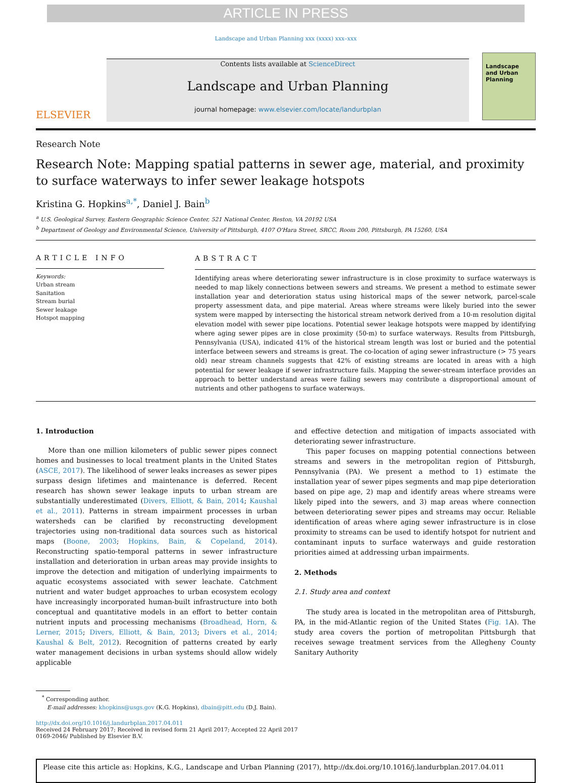ARTICLE IN PRESS
Landscape and Urban Planning xxx (xxxx) xxx–xxx
ELSEVIER
Contents lists available at ScienceDirect
Landscape and Urban Planning
journal homepage: www.elsevier.com/locate/landurbplan
Landscape and Urban Planning
Research Note
Research Note: Mapping spatial patterns in sewer age, material, and proximity to surface waterways to infer sewer leakage hotspots
Kristina G. Hopkins<sup>a,*</sup>, Daniel J. Bain<sup>b</sup>
<sup>a</sup> U.S. Geological Survey, Eastern Geographic Science Center, 521 National Center, Reston, VA 20192 USA
<sup>b</sup> Department of Geology and Environmental Science, University of Pittsburgh, 4107 O'Hara Street, SRCC, Room 200, Pittsburgh, PA 15260, USA
ARTICLE INFO
Keywords:
Urban stream
Sanitation
Stream burial
Sewer leakage
Hotspot mapping
ABSTRACT
Identifying areas where deteriorating sewer infrastructure is in close proximity to surface waterways is needed to map likely connections between sewers and streams. We present a method to estimate sewer installation year and deterioration status using historical maps of the sewer network, parcel-scale property assessment data, and pipe material. Areas where streams were likely buried into the sewer system were mapped by intersecting the historical stream network derived from a 10-m resolution digital elevation model with sewer pipe locations. Potential sewer leakage hotspots were mapped by identifying where aging sewer pipes are in close proximity (50-m) to surface waterways. Results from Pittsburgh, Pennsylvania (USA), indicated 41% of the historical stream length was lost or buried and the potential interface between sewers and streams is great. The co-location of aging sewer infrastructure (> 75 years old) near stream channels suggests that 42% of existing streams are located in areas with a high potential for sewer leakage if sewer infrastructure fails. Mapping the sewer-stream interface provides an approach to better understand areas were failing sewers may contribute a disproportional amount of nutrients and other pathogens to surface waterways.
1. Introduction
More than one million kilometers of public sewer pipes connect homes and businesses to local treatment plants in the United States (ASCE, 2017). The likelihood of sewer leaks increases as sewer pipes surpass design lifetimes and maintenance is deferred. Recent research has shown sewer leakage inputs to urban stream are substantially underestimated (Divers, Elliott, & Bain, 2014; Kaushal et al., 2011). Patterns in stream impairment processes in urban watersheds can be clarified by reconstructing development trajectories using non-traditional data sources such as historical maps (Boone, 2003; Hopkins, Bain, & Copeland, 2014). Reconstructing spatio-temporal patterns in sewer infrastructure installation and deterioration in urban areas may provide insights to improve the detection and mitigation of underlying impairments to aquatic ecosystems associated with sewer leachate. Catchment nutrient and water budget approaches to urban ecosystem ecology have increasingly incorporated human-built infrastructure into both conceptual and quantitative models in an effort to better contain nutrient inputs and processing mechanisms (Broadhead, Horn, & Lerner, 2015; Divers, Elliott, & Bain, 2013; Divers et al., 2014; Kaushal & Belt, 2012). Recognition of patterns created by early water management decisions in urban systems should allow widely applicable
and effective detection and mitigation of impacts associated with deteriorating sewer infrastructure.
This paper focuses on mapping potential connections between streams and sewers in the metropolitan region of Pittsburgh, Pennsylvania (PA). We present a method to 1) estimate the installation year of sewer pipes segments and map pipe deterioration based on pipe age, 2) map and identify areas where streams were likely piped into the sewers, and 3) map areas where connection between deteriorating sewer pipes and streams may occur. Reliable identification of areas where aging sewer infrastructure is in close proximity to streams can be used to identify hotspot for nutrient and contaminant inputs to surface waterways and guide restoration priorities aimed at addressing urban impairments.
2. Methods
2.1. Study area and context
The study area is located in the metropolitan area of Pittsburgh, PA, in the mid-Atlantic region of the United States (Fig. 1 A). The study area covers the portion of metropolitan Pittsburgh that receives sewage treatment services from the Allegheny County Sanitary Authority
<sup>*</sup> Corresponding author.
E-mail addresses: khopkins@usgs.gov (K.G. Hopkins), dbain@pitt.edu (D.J. Bain).
http://dx.doi.org/10.1016/j.landurbplan.2017.04.011
Received 24 February 2017; Received in revised form 21 April 2017; Accepted 22 April 2017
0169-2046/ Published by Elsevier B.V.
Please cite this article as: Hopkins, K.G., Landscape and Urban Planning (2017), http://dx.doi.org/10.1016/j.landurbplan.2017.04.011